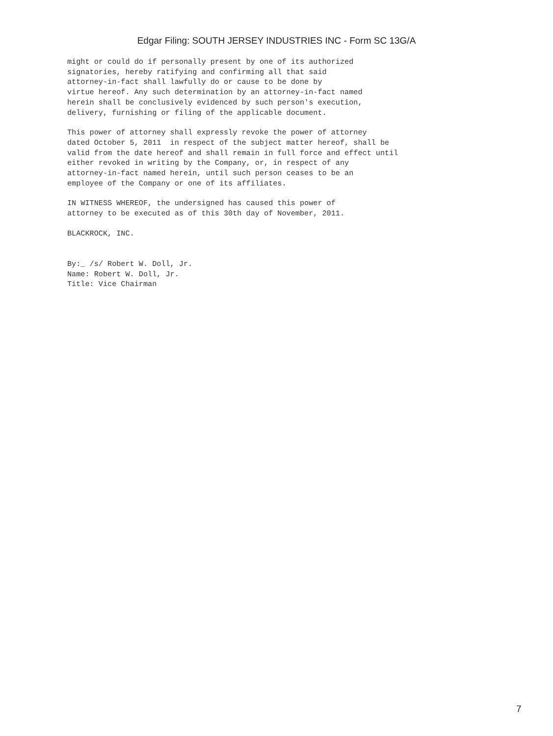Edgar Filing: SOUTH JERSEY INDUSTRIES INC - Form SC 13G/A
might or could do if personally present by one of its authorized
signatories, hereby ratifying and confirming all that said
attorney-in-fact shall lawfully do or cause to be done by
virtue hereof. Any such determination by an attorney-in-fact named
herein shall be conclusively evidenced by such person's execution,
delivery, furnishing or filing of the applicable document.
This power of attorney shall expressly revoke the power of attorney
dated October 5, 2011  in respect of the subject matter hereof, shall be
valid from the date hereof and shall remain in full force and effect until
either revoked in writing by the Company, or, in respect of any
attorney-in-fact named herein, until such person ceases to be an
employee of the Company or one of its affiliates.
IN WITNESS WHEREOF, the undersigned has caused this power of
attorney to be executed as of this 30th day of November, 2011.
BLACKROCK, INC.


By:_ /s/ Robert W. Doll, Jr.
Name: Robert W. Doll, Jr.
Title: Vice Chairman
7